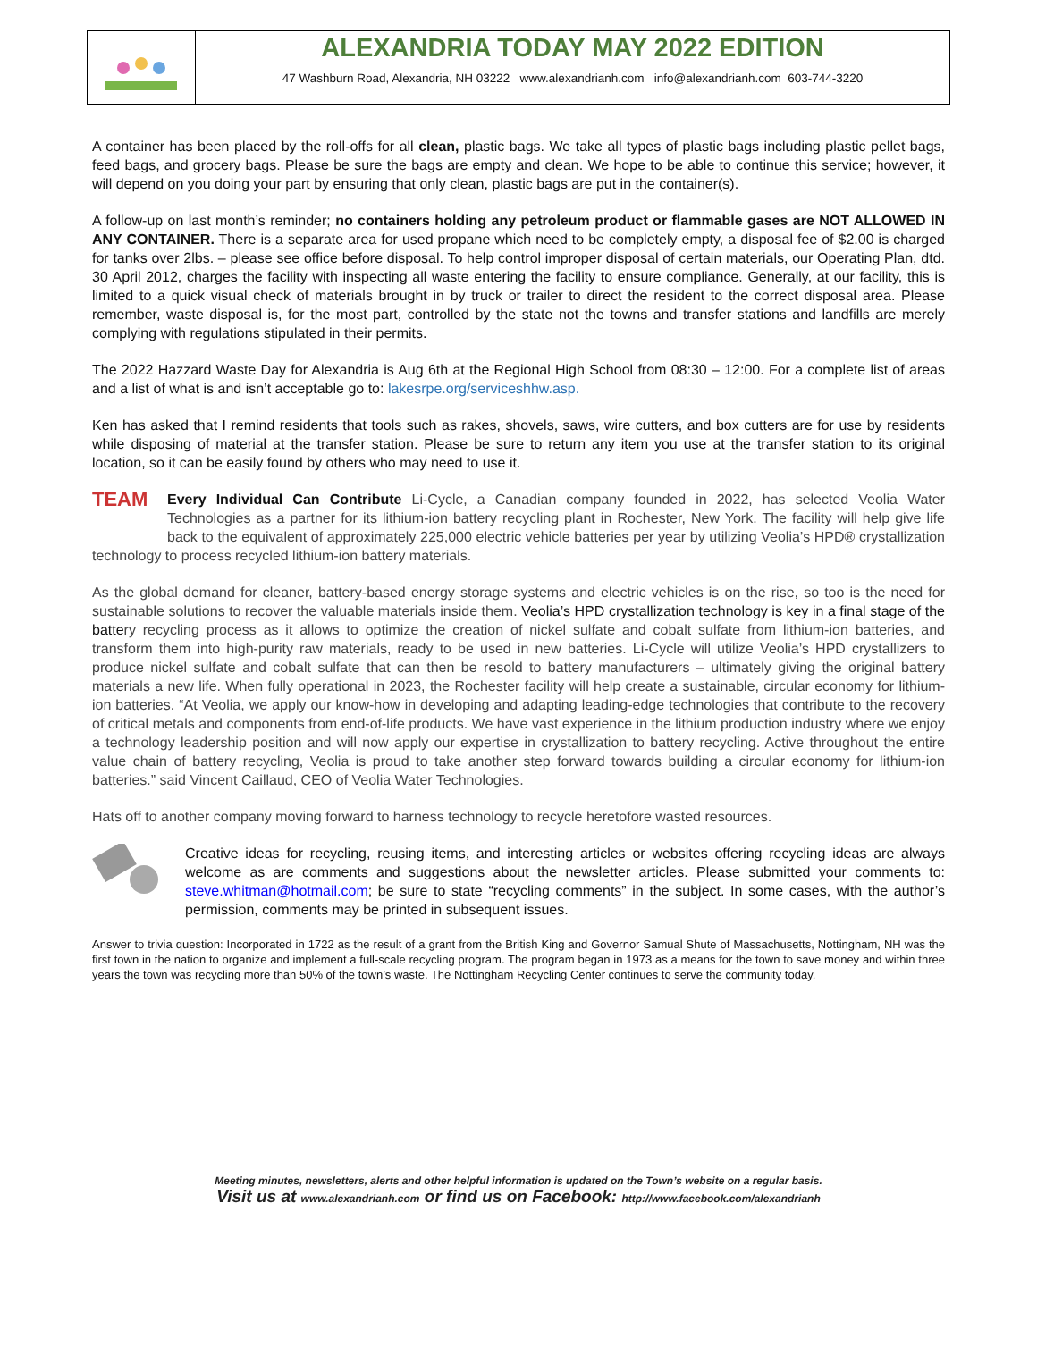ALEXANDRIA TODAY MAY 2022 EDITION
47 Washburn Road, Alexandria, NH 03222 www.alexandrianh.com info@alexandrianh.com 603-744-3220
A container has been placed by the roll-offs for all clean, plastic bags. We take all types of plastic bags including plastic pellet bags, feed bags, and grocery bags. Please be sure the bags are empty and clean. We hope to be able to continue this service; however, it will depend on you doing your part by ensuring that only clean, plastic bags are put in the container(s).
A follow-up on last month’s reminder; no containers holding any petroleum product or flammable gases are NOT ALLOWED IN ANY CONTAINER. There is a separate area for used propane which need to be completely empty, a disposal fee of $2.00 is charged for tanks over 2lbs. – please see office before disposal. To help control improper disposal of certain materials, our Operating Plan, dtd. 30 April 2012, charges the facility with inspecting all waste entering the facility to ensure compliance. Generally, at our facility, this is limited to a quick visual check of materials brought in by truck or trailer to direct the resident to the correct disposal area. Please remember, waste disposal is, for the most part, controlled by the state not the towns and transfer stations and landfills are merely complying with regulations stipulated in their permits.
The 2022 Hazzard Waste Day for Alexandria is Aug 6th at the Regional High School from 08:30 – 12:00. For a complete list of areas and a list of what is and isn’t acceptable go to: lakesrpe.org/serviceshhw.asp.
Ken has asked that I remind residents that tools such as rakes, shovels, saws, wire cutters, and box cutters are for use by residents while disposing of material at the transfer station. Please be sure to return any item you use at the transfer station to its original location, so it can be easily found by others who may need to use it.
TEAM Every Individual Can Contribute Li-Cycle, a Canadian company founded in 2022, has selected Veolia Water Technologies as a partner for its lithium-ion battery recycling plant in Rochester, New York. The facility will help give life back to the equivalent of approximately 225,000 electric vehicle batteries per year by utilizing Veolia’s HPD® crystallization technology to process recycled lithium-ion battery materials.
As the global demand for cleaner, battery-based energy storage systems and electric vehicles is on the rise, so too is the need for sustainable solutions to recover the valuable materials inside them. Veolia’s HPD crystallization technology is key in a final stage of the battery recycling process as it allows to optimize the creation of nickel sulfate and cobalt sulfate from lithium-ion batteries, and transform them into high-purity raw materials, ready to be used in new batteries. Li-Cycle will utilize Veolia’s HPD crystallizers to produce nickel sulfate and cobalt sulfate that can then be resold to battery manufacturers – ultimately giving the original battery materials a new life. When fully operational in 2023, the Rochester facility will help create a sustainable, circular economy for lithium-ion batteries. “At Veolia, we apply our know-how in developing and adapting leading-edge technologies that contribute to the recovery of critical metals and components from end-of-life products. We have vast experience in the lithium production industry where we enjoy a technology leadership position and will now apply our expertise in crystallization to battery recycling. Active throughout the entire value chain of battery recycling, Veolia is proud to take another step forward towards building a circular economy for lithium-ion batteries.” said Vincent Caillaud, CEO of Veolia Water Technologies.
Hats off to another company moving forward to harness technology to recycle heretofore wasted resources.
Creative ideas for recycling, reusing items, and interesting articles or websites offering recycling ideas are always welcome as are comments and suggestions about the newsletter articles. Please submitted your comments to: steve.whitman@hotmail.com; be sure to state “recycling comments” in the subject. In some cases, with the author’s permission, comments may be printed in subsequent issues.
Answer to trivia question: Incorporated in 1722 as the result of a grant from the British King and Governor Samual Shute of Massachusetts, Nottingham, NH was the first town in the nation to organize and implement a full-scale recycling program. The program began in 1973 as a means for the town to save money and within three years the town was recycling more than 50% of the town’s waste. The Nottingham Recycling Center continues to serve the community today.
Meeting minutes, newsletters, alerts and other helpful information is updated on the Town’s website on a regular basis.
Visit us at www.alexandrianh.com or find us on Facebook: http://www.facebook.com/alexandrianh